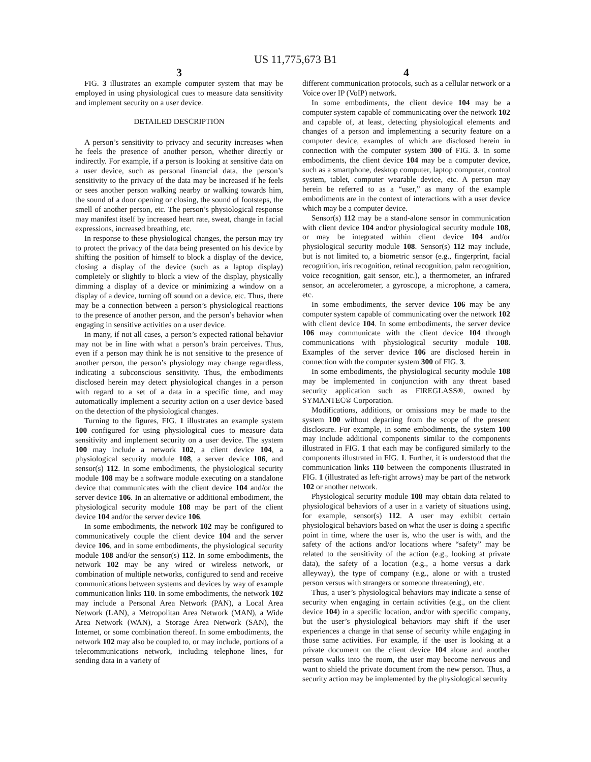US 11,775,673 B1
3
FIG. 3 illustrates an example computer system that may be employed in using physiological cues to measure data sensitivity and implement security on a user device.
DETAILED DESCRIPTION
A person’s sensitivity to privacy and security increases when he feels the presence of another person, whether directly or indirectly. For example, if a person is looking at sensitive data on a user device, such as personal financial data, the person’s sensitivity to the privacy of the data may be increased if he feels or sees another person walking nearby or walking towards him, the sound of a door opening or closing, the sound of footsteps, the smell of another person, etc. The person’s physiological response may manifest itself by increased heart rate, sweat, change in facial expressions, increased breathing, etc.
In response to these physiological changes, the person may try to protect the privacy of the data being presented on his device by shifting the position of himself to block a display of the device, closing a display of the device (such as a laptop display) completely or slightly to block a view of the display, physically dimming a display of a device or minimizing a window on a display of a device, turning off sound on a device, etc. Thus, there may be a connection between a person’s physiological reactions to the presence of another person, and the person’s behavior when engaging in sensitive activities on a user device.
In many, if not all cases, a person’s expected rational behavior may not be in line with what a person’s brain perceives. Thus, even if a person may think he is not sensitive to the presence of another person, the person’s physiology may change regardless, indicating a subconscious sensitivity. Thus, the embodiments disclosed herein may detect physiological changes in a person with regard to a set of a data in a specific time, and may automatically implement a security action on a user device based on the detection of the physiological changes.
Turning to the figures, FIG. 1 illustrates an example system 100 configured for using physiological cues to measure data sensitivity and implement security on a user device. The system 100 may include a network 102, a client device 104, a physiological security module 108, a server device 106, and sensor(s) 112. In some embodiments, the physiological security module 108 may be a software module executing on a standalone device that communicates with the client device 104 and/or the server device 106. In an alternative or additional embodiment, the physiological security module 108 may be part of the client device 104 and/or the server device 106.
In some embodiments, the network 102 may be configured to communicatively couple the client device 104 and the server device 106, and in some embodiments, the physiological security module 108 and/or the sensor(s) 112. In some embodiments, the network 102 may be any wired or wireless network, or combination of multiple networks, configured to send and receive communications between systems and devices by way of example communication links 110. In some embodiments, the network 102 may include a Personal Area Network (PAN), a Local Area Network (LAN), a Metropolitan Area Network (MAN), a Wide Area Network (WAN), a Storage Area Network (SAN), the Internet, or some combination thereof. In some embodiments, the network 102 may also be coupled to, or may include, portions of a telecommunications network, including telephone lines, for sending data in a variety of
4
different communication protocols, such as a cellular network or a Voice over IP (VoIP) network.
In some embodiments, the client device 104 may be a computer system capable of communicating over the network 102 and capable of, at least, detecting physiological elements and changes of a person and implementing a security feature on a computer device, examples of which are disclosed herein in connection with the computer system 300 of FIG. 3. In some embodiments, the client device 104 may be a computer device, such as a smartphone, desktop computer, laptop computer, control system, tablet, computer wearable device, etc. A person may herein be referred to as a “user,” as many of the example embodiments are in the context of interactions with a user device which may be a computer device.
Sensor(s) 112 may be a stand-alone sensor in communication with client device 104 and/or physiological security module 108, or may be integrated within client device 104 and/or physiological security module 108. Sensor(s) 112 may include, but is not limited to, a biometric sensor (e.g., fingerprint, facial recognition, iris recognition, retinal recognition, palm recognition, voice recognition, gait sensor, etc.), a thermometer, an infrared sensor, an accelerometer, a gyroscope, a microphone, a camera, etc.
In some embodiments, the server device 106 may be any computer system capable of communicating over the network 102 with client device 104. In some embodiments, the server device 106 may communicate with the client device 104 through communications with physiological security module 108. Examples of the server device 106 are disclosed herein in connection with the computer system 300 of FIG. 3.
In some embodiments, the physiological security module 108 may be implemented in conjunction with any threat based security application such as FIREGLASS®, owned by SYMANTEC® Corporation.
Modifications, additions, or omissions may be made to the system 100 without departing from the scope of the present disclosure. For example, in some embodiments, the system 100 may include additional components similar to the components illustrated in FIG. 1 that each may be configured similarly to the components illustrated in FIG. 1. Further, it is understood that the communication links 110 between the components illustrated in FIG. 1 (illustrated as left-right arrows) may be part of the network 102 or another network.
Physiological security module 108 may obtain data related to physiological behaviors of a user in a variety of situations using, for example, sensor(s) 112. A user may exhibit certain physiological behaviors based on what the user is doing a specific point in time, where the user is, who the user is with, and the safety of the actions and/or locations where “safety” may be related to the sensitivity of the action (e.g., looking at private data), the safety of a location (e.g., a home versus a dark alleyway), the type of company (e.g., alone or with a trusted person versus with strangers or someone threatening), etc.
Thus, a user’s physiological behaviors may indicate a sense of security when engaging in certain activities (e.g., on the client device 104) in a specific location, and/or with specific company, but the user’s physiological behaviors may shift if the user experiences a change in that sense of security while engaging in those same activities. For example, if the user is looking at a private document on the client device 104 alone and another person walks into the room, the user may become nervous and want to shield the private document from the new person. Thus, a security action may be implemented by the physiological security